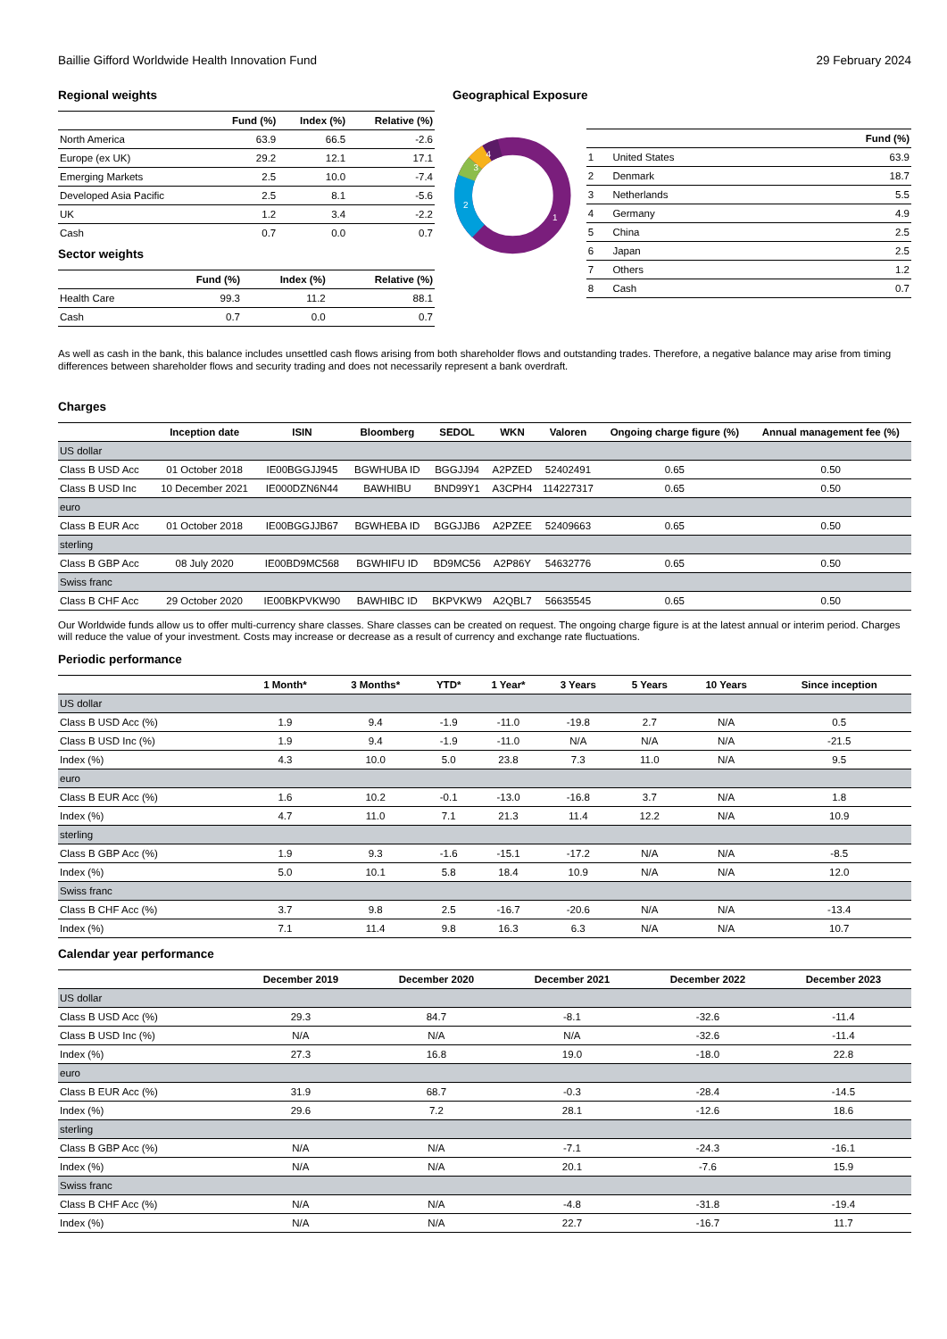Baillie Gifford Worldwide Health Innovation Fund 29 February 2024
Regional weights
| | Fund (%) | Index (%) | Relative (%) |
| --- | --- | --- | --- |
| North America | 63.9 | 66.5 | -2.6 |
| Europe (ex UK) | 29.2 | 12.1 | 17.1 |
| Emerging Markets | 2.5 | 10.0 | -7.4 |
| Developed Asia Pacific | 2.5 | 8.1 | -5.6 |
| UK | 1.2 | 3.4 | -2.2 |
| Cash | 0.7 | 0.0 | 0.7 |
Sector weights
| | Fund (%) | Index (%) | Relative (%) |
| --- | --- | --- | --- |
| Health Care | 99.3 | 11.2 | 88.1 |
| Cash | 0.7 | 0.0 | 0.7 |
Geographical Exposure
1
2
3
4
| | | Fund (%) |
| --- | --- | --- |
| 1 | United States | 63.9 |
| 2 | Denmark | 18.7 |
| 3 | Netherlands | 5.5 |
| 4 | Germany | 4.9 |
| 5 | China | 2.5 |
| 6 | Japan | 2.5 |
| 7 | Others | 1.2 |
| 8 | Cash | 0.7 |
As well as cash in the bank, this balance includes unsettled cash flows arising from both shareholder flows and outstanding trades. Therefore, a negative balance may arise from timing differences between shareholder flows and security trading and does not necessarily represent a bank overdraft.
Charges
| | Inception date | ISIN | Bloomberg | SEDOL | WKN | Valoren | Ongoing charge figure (%) | Annual management fee (%) |
| --- | --- | --- | --- | --- | --- | --- | --- | --- |
| US dollar | | | | | | | | |
| Class B USD Acc | 01 October 2018 | IE00BGGJJ945 | BGWHUBA ID | BGGJJ94 | A2PZED | 52402491 | 0.65 | 0.50 |
| Class B USD Inc | 10 December 2021 | IE000DZN6N44 | BAWHIBU | BND99Y1 | A3CPH4 | 114227317 | 0.65 | 0.50 |
| euro | | | | | | | | |
| Class B EUR Acc | 01 October 2018 | IE00BGGJJB67 | BGWHEBA ID | BGGJJB6 | A2PZEE | 52409663 | 0.65 | 0.50 |
| sterling | | | | | | | | |
| Class B GBP Acc | 08 July 2020 | IE00BD9MC568 | BGWHIFU ID | BD9MC56 | A2P86Y | 54632776 | 0.65 | 0.50 |
| Swiss franc | | | | | | | | |
| Class B CHF Acc | 29 October 2020 | IE00BKPVKW90 | BAWHIBC ID | BKPVKW9 | A2QBL7 | 56635545 | 0.65 | 0.50 |
Our Worldwide funds allow us to offer multi-currency share classes. Share classes can be created on request. The ongoing charge figure is at the latest annual or interim period. Charges will reduce the value of your investment. Costs may increase or decrease as a result of currency and exchange rate fluctuations.
Periodic performance
| | 1 Month* | 3 Months* | YTD* | 1 Year* | 3 Years | 5 Years | 10 Years | Since inception |
| --- | --- | --- | --- | --- | --- | --- | --- | --- |
| US dollar | | | | | | | | |
| Class B USD Acc (%) | 1.9 | 9.4 | -1.9 | -11.0 | -19.8 | 2.7 | N/A | 0.5 |
| Class B USD Inc (%) | 1.9 | 9.4 | -1.9 | -11.0 | N/A | N/A | N/A | -21.5 |
| Index (%) | 4.3 | 10.0 | 5.0 | 23.8 | 7.3 | 11.0 | N/A | 9.5 |
| euro | | | | | | | | |
| Class B EUR Acc (%) | 1.6 | 10.2 | -0.1 | -13.0 | -16.8 | 3.7 | N/A | 1.8 |
| Index (%) | 4.7 | 11.0 | 7.1 | 21.3 | 11.4 | 12.2 | N/A | 10.9 |
| sterling | | | | | | | | |
| Class B GBP Acc (%) | 1.9 | 9.3 | -1.6 | -15.1 | -17.2 | N/A | N/A | -8.5 |
| Index (%) | 5.0 | 10.1 | 5.8 | 18.4 | 10.9 | N/A | N/A | 12.0 |
| Swiss franc | | | | | | | | |
| Class B CHF Acc (%) | 3.7 | 9.8 | 2.5 | -16.7 | -20.6 | N/A | N/A | -13.4 |
| Index (%) | 7.1 | 11.4 | 9.8 | 16.3 | 6.3 | N/A | N/A | 10.7 |
Calendar year performance
| | December 2019 | December 2020 | December 2021 | December 2022 | December 2023 |
| --- | --- | --- | --- | --- | --- |
| US dollar | | | | | |
| Class B USD Acc (%) | 29.3 | 84.7 | -8.1 | -32.6 | -11.4 |
| Class B USD Inc (%) | N/A | N/A | N/A | -32.6 | -11.4 |
| Index (%) | 27.3 | 16.8 | 19.0 | -18.0 | 22.8 |
| euro | | | | | |
| Class B EUR Acc (%) | 31.9 | 68.7 | -0.3 | -28.4 | -14.5 |
| Index (%) | 29.6 | 7.2 | 28.1 | -12.6 | 18.6 |
| sterling | | | | | |
| Class B GBP Acc (%) | N/A | N/A | -7.1 | -24.3 | -16.1 |
| Index (%) | N/A | N/A | 20.1 | -7.6 | 15.9 |
| Swiss franc | | | | | |
| Class B CHF Acc (%) | N/A | N/A | -4.8 | -31.8 | -19.4 |
| Index (%) | N/A | N/A | 22.7 | -16.7 | 11.7 |